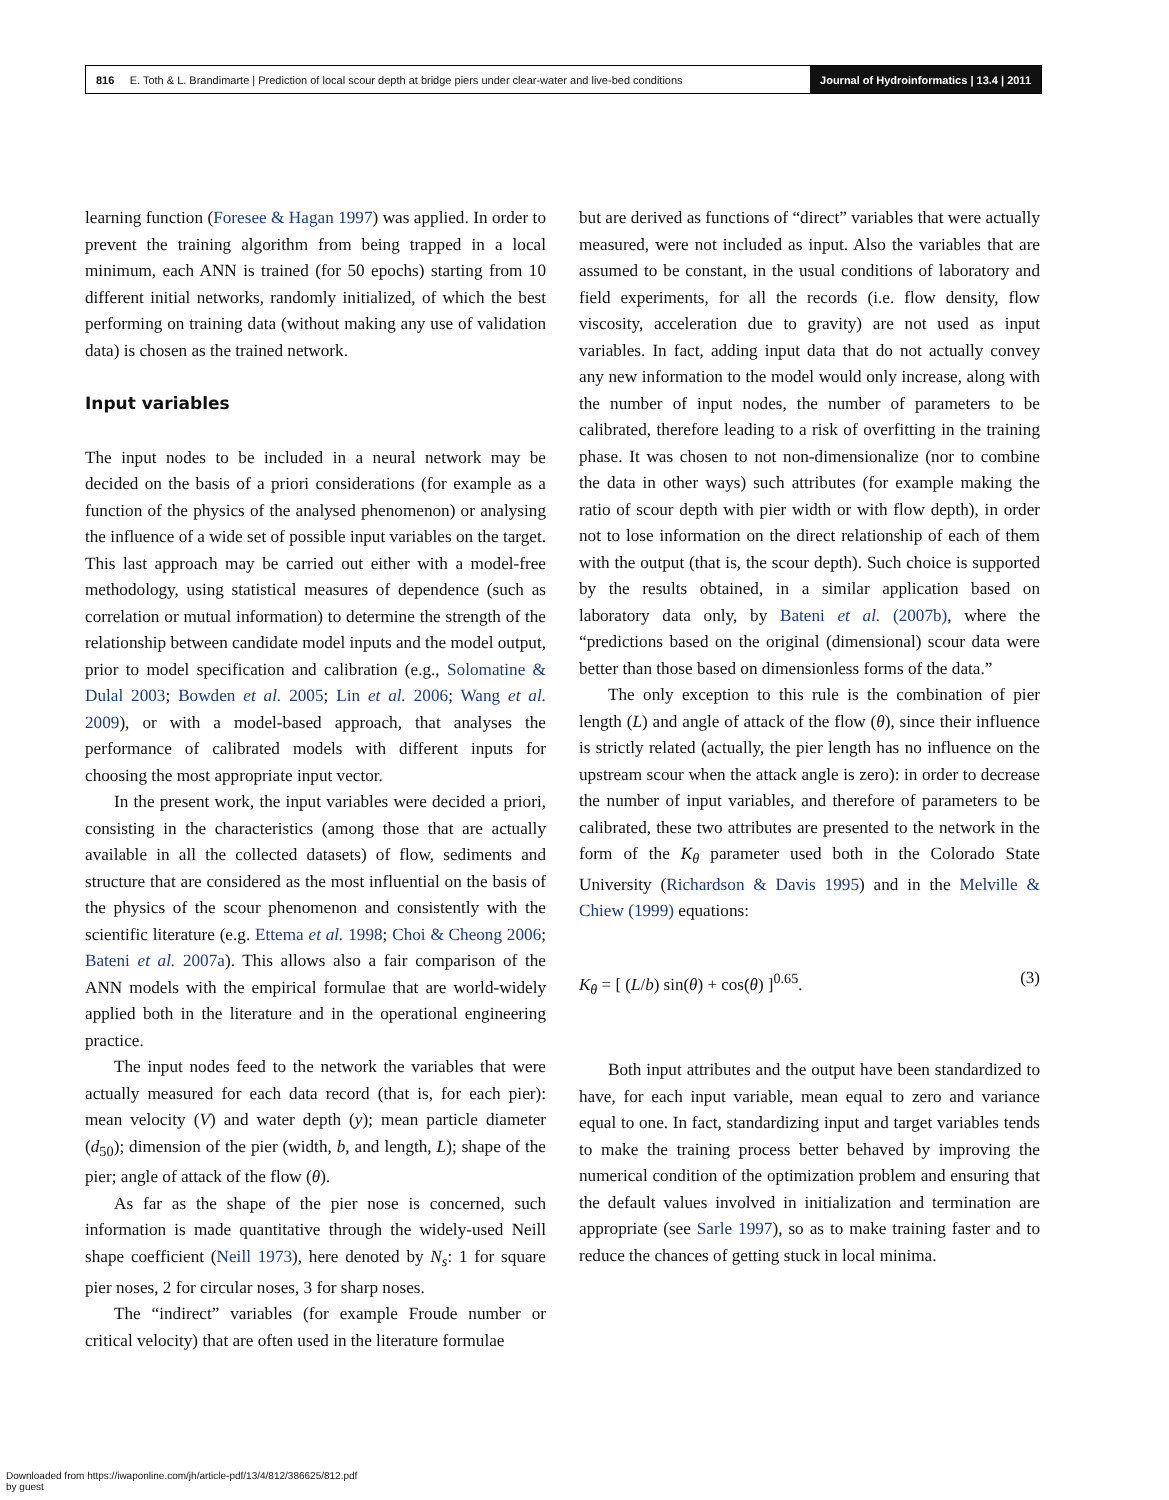816 E. Toth & L. Brandimarte | Prediction of local scour depth at bridge piers under clear-water and live-bed conditions
Journal of Hydroinformatics | 13.4 | 2011
learning function (Foresee & Hagan 1997) was applied. In order to prevent the training algorithm from being trapped in a local minimum, each ANN is trained (for 50 epochs) starting from 10 different initial networks, randomly initialized, of which the best performing on training data (without making any use of validation data) is chosen as the trained network.
Input variables
The input nodes to be included in a neural network may be decided on the basis of a priori considerations (for example as a function of the physics of the analysed phenomenon) or analysing the influence of a wide set of possible input variables on the target. This last approach may be carried out either with a model-free methodology, using statistical measures of dependence (such as correlation or mutual information) to determine the strength of the relationship between candidate model inputs and the model output, prior to model specification and calibration (e.g., Solomatine & Dulal 2003; Bowden et al. 2005; Lin et al. 2006; Wang et al. 2009), or with a model-based approach, that analyses the performance of calibrated models with different inputs for choosing the most appropriate input vector.
In the present work, the input variables were decided a priori, consisting in the characteristics (among those that are actually available in all the collected datasets) of flow, sediments and structure that are considered as the most influential on the basis of the physics of the scour phenomenon and consistently with the scientific literature (e.g. Ettema et al. 1998; Choi & Cheong 2006; Bateni et al. 2007a). This allows also a fair comparison of the ANN models with the empirical formulae that are world-widely applied both in the literature and in the operational engineering practice.
The input nodes feed to the network the variables that were actually measured for each data record (that is, for each pier): mean velocity (V) and water depth (y); mean particle diameter (d<sub>50</sub>); dimension of the pier (width, b, and length, L); shape of the pier; angle of attack of the flow (θ).
As far as the shape of the pier nose is concerned, such information is made quantitative through the widely-used Neill shape coefficient (Neill 1973), here denoted by N<sub>s</sub>: 1 for square pier noses, 2 for circular noses, 3 for sharp noses.
The “indirect” variables (for example Froude number or critical velocity) that are often used in the literature formulae
but are derived as functions of “direct” variables that were actually measured, were not included as input. Also the variables that are assumed to be constant, in the usual conditions of laboratory and field experiments, for all the records (i.e. flow density, flow viscosity, acceleration due to gravity) are not used as input variables. In fact, adding input data that do not actually convey any new information to the model would only increase, along with the number of input nodes, the number of parameters to be calibrated, therefore leading to a risk of overfitting in the training phase. It was chosen to not non-dimensionalize (nor to combine the data in other ways) such attributes (for example making the ratio of scour depth with pier width or with flow depth), in order not to lose information on the direct relationship of each of them with the output (that is, the scour depth). Such choice is supported by the results obtained, in a similar application based on laboratory data only, by Bateni et al. (2007b), where the “predictions based on the original (dimensional) scour data were better than those based on dimensionless forms of the data.”
The only exception to this rule is the combination of pier length (L) and angle of attack of the flow (θ), since their influence is strictly related (actually, the pier length has no influence on the upstream scour when the attack angle is zero): in order to decrease the number of input variables, and therefore of parameters to be calibrated, these two attributes are presented to the network in the form of the K<sub>θ</sub> parameter used both in the Colorado State University (Richardson & Davis 1995) and in the Melville & Chiew (1999) equations:
K<sub>θ</sub> = [ (L/b) sin(θ) + cos(θ) ]<sup>0.65</sup>. (3)
Both input attributes and the output have been standardized to have, for each input variable, mean equal to zero and variance equal to one. In fact, standardizing input and target variables tends to make the training process better behaved by improving the numerical condition of the optimization problem and ensuring that the default values involved in initialization and termination are appropriate (see Sarle 1997), so as to make training faster and to reduce the chances of getting stuck in local minima.
Downloaded from https://iwaponline.com/jh/article-pdf/13/4/812/386625/812.pdf
by guest